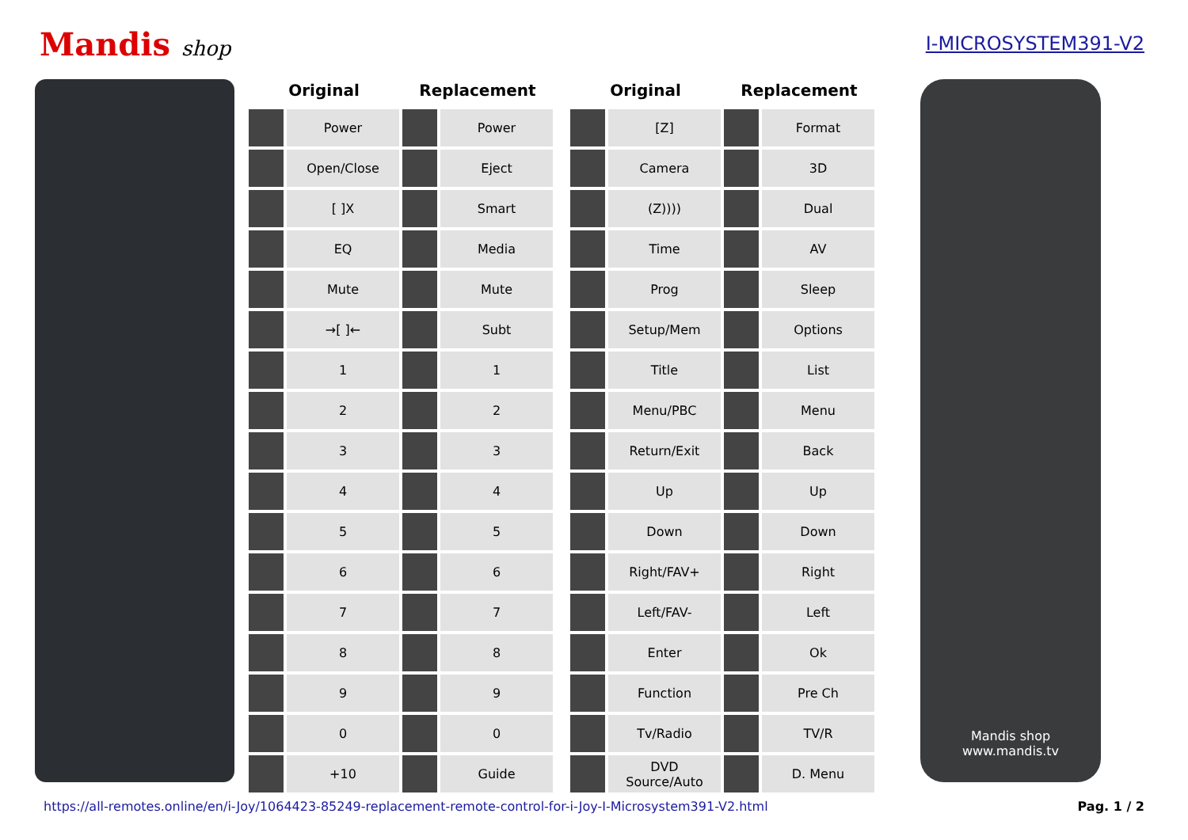Mandis shop I-MICROSYSTEM391-V2
| Original | | Replacement | |
| --- | --- | --- | --- |
| | Power | | Power |
| | Open/Close | | Eject |
| | [ ]X | | Smart |
| | EQ | | Media |
| | Mute | | Mute |
| | →[ ]← | | Subt |
| | 1 | | 1 |
| | 2 | | 2 |
| | 3 | | 3 |
| | 4 | | 4 |
| | 5 | | 5 |
| | 6 | | 6 |
| | 7 | | 7 |
| | 8 | | 8 |
| | 9 | | 9 |
| | 0 | | 0 |
| | +10 | | Guide |
| Original | | Replacement | |
| --- | --- | --- | --- |
| | [Z] | | Format |
| | Camera | | 3D |
| | (Z)))) | | Dual |
| | Time | | AV |
| | Prog | | Sleep |
| | Setup/Mem | | Options |
| | Title | | List |
| | Menu/PBC | | Menu |
| | Return/Exit | | Back |
| | Up | | Up |
| | Down | | Down |
| | Right/FAV+ | | Right |
| | Left/FAV- | | Left |
| | Enter | | Ok |
| | Function | | Pre Ch |
| | Tv/Radio | | TV/R |
| | DVD Source/Auto | | D. Menu |
Mandis shop
www.mandis.tv
https://all-remotes.online/en/i-Joy/1064423-85249-replacement-remote-control-for-i-Joy-I-Microsystem391-V2.html Pag. 1 / 2